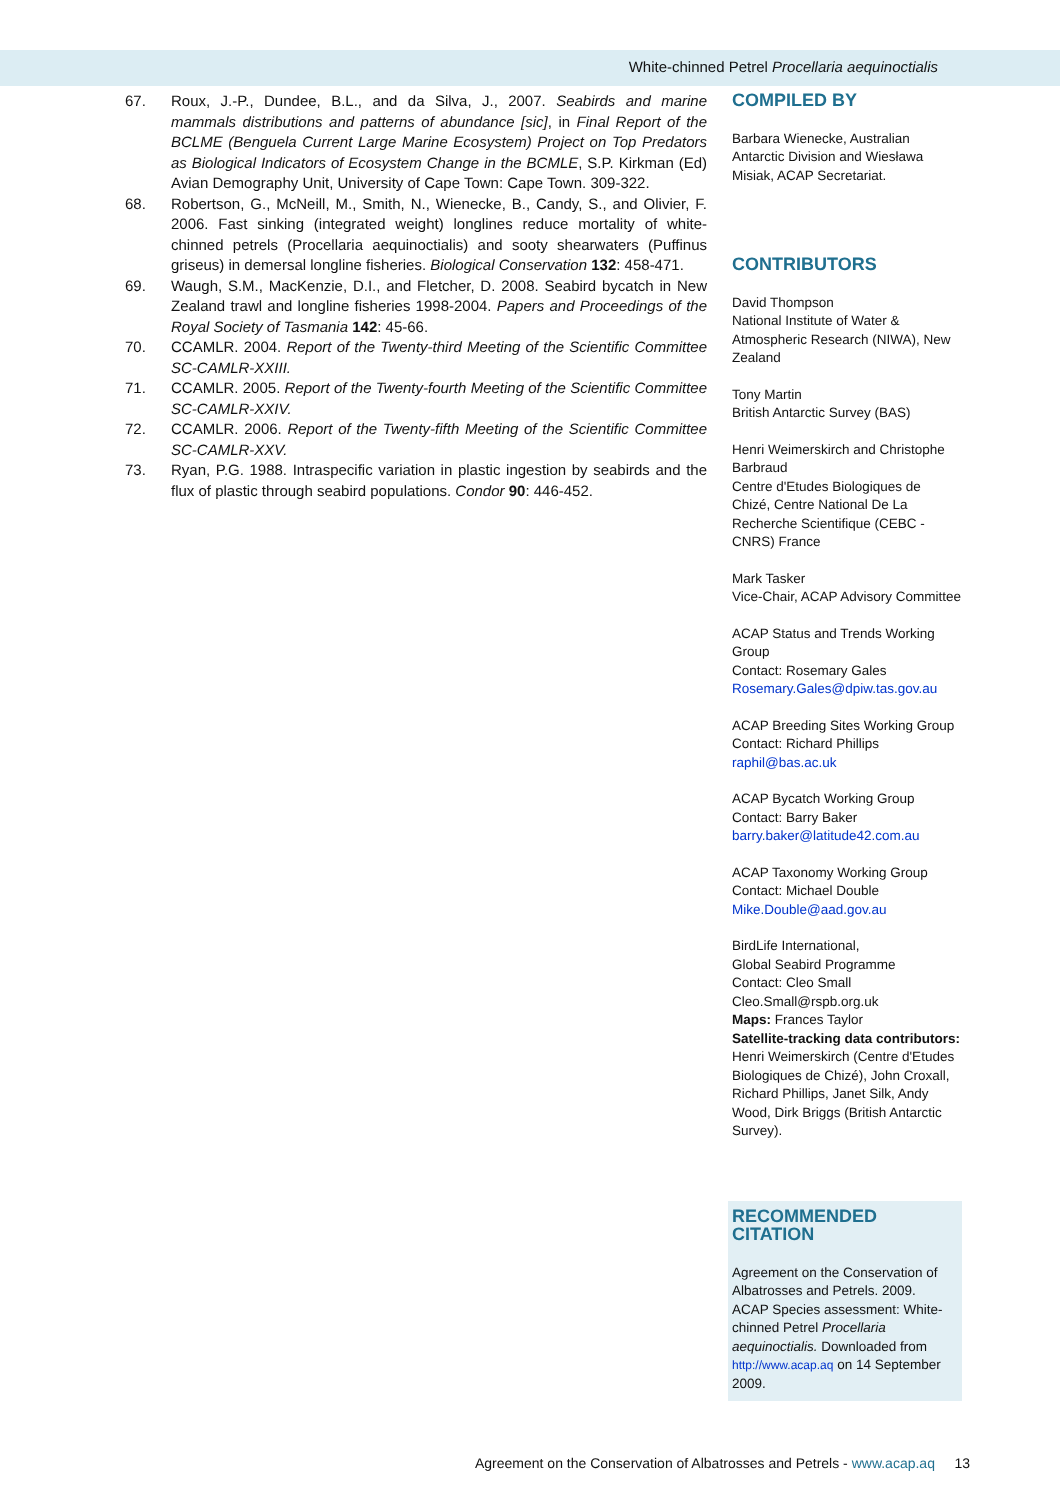White-chinned Petrel Procellaria aequinoctialis
67. Roux, J.-P., Dundee, B.L., and da Silva, J., 2007. Seabirds and marine mammals distributions and patterns of abundance [sic], in Final Report of the BCLME (Benguela Current Large Marine Ecosystem) Project on Top Predators as Biological Indicators of Ecosystem Change in the BCMLE, S.P. Kirkman (Ed) Avian Demography Unit, University of Cape Town: Cape Town. 309-322.
68. Robertson, G., McNeill, M., Smith, N., Wienecke, B., Candy, S., and Olivier, F. 2006. Fast sinking (integrated weight) longlines reduce mortality of white-chinned petrels (Procellaria aequinoctialis) and sooty shearwaters (Puffinus griseus) in demersal longline fisheries. Biological Conservation 132: 458-471.
69. Waugh, S.M., MacKenzie, D.I., and Fletcher, D. 2008. Seabird bycatch in New Zealand trawl and longline fisheries 1998-2004. Papers and Proceedings of the Royal Society of Tasmania 142: 45-66.
70. CCAMLR. 2004. Report of the Twenty-third Meeting of the Scientific Committee SC-CAMLR-XXIII.
71. CCAMLR. 2005. Report of the Twenty-fourth Meeting of the Scientific Committee SC-CAMLR-XXIV.
72. CCAMLR. 2006. Report of the Twenty-fifth Meeting of the Scientific Committee SC-CAMLR-XXV.
73. Ryan, P.G. 1988. Intraspecific variation in plastic ingestion by seabirds and the flux of plastic through seabird populations. Condor 90: 446-452.
COMPILED BY
Barbara Wienecke, Australian Antarctic Division and Wiesława Misiak, ACAP Secretariat.
CONTRIBUTORS
David Thompson
National Institute of Water & Atmospheric Research (NIWA), New Zealand
Tony Martin
British Antarctic Survey (BAS)
Henri Weimerskirch and Christophe Barbraud
Centre d'Etudes Biologiques de Chizé, Centre National De La Recherche Scientifique (CEBC - CNRS) France
Mark Tasker
Vice-Chair, ACAP Advisory Committee
ACAP Status and Trends Working Group
Contact: Rosemary Gales
Rosemary.Gales@dpiw.tas.gov.au
ACAP Breeding Sites Working Group
Contact: Richard Phillips
raphil@bas.ac.uk
ACAP Bycatch Working Group
Contact: Barry Baker
barry.baker@latitude42.com.au
ACAP Taxonomy Working Group
Contact: Michael Double
Mike.Double@aad.gov.au
BirdLife International,
Global Seabird Programme
Contact: Cleo Small
Cleo.Small@rspb.org.uk
Maps: Frances Taylor
Satellite-tracking data contributors: Henri Weimerskirch (Centre d'Etudes Biologiques de Chizé), John Croxall, Richard Phillips, Janet Silk, Andy Wood, Dirk Briggs (British Antarctic Survey).
RECOMMENDED CITATION
Agreement on the Conservation of Albatrosses and Petrels. 2009. ACAP Species assessment: White-chinned Petrel Procellaria aequinoctialis. Downloaded from http://www.acap.aq on 14 September 2009.
Agreement on the Conservation of Albatrosses and Petrels - www.acap.aq 13